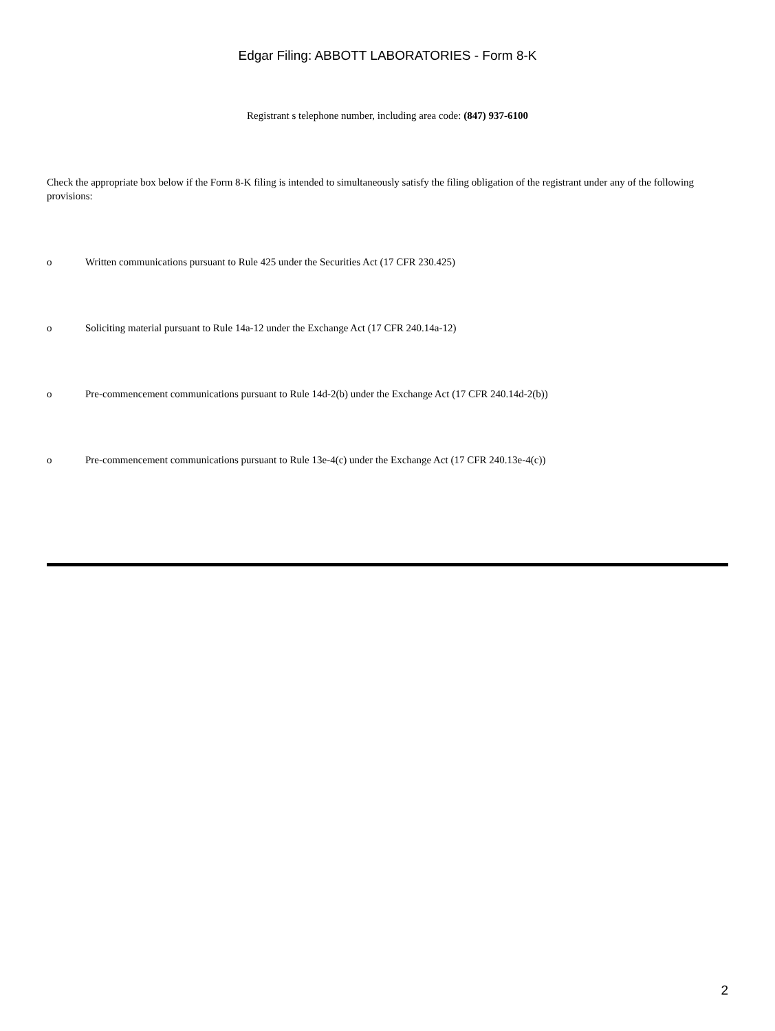Edgar Filing: ABBOTT LABORATORIES - Form 8-K
Registrant s telephone number, including area code: (847) 937-6100
Check the appropriate box below if the Form 8-K filing is intended to simultaneously satisfy the filing obligation of the registrant under any of the following provisions:
o Written communications pursuant to Rule 425 under the Securities Act (17 CFR 230.425)
o Soliciting material pursuant to Rule 14a-12 under the Exchange Act (17 CFR 240.14a-12)
o Pre-commencement communications pursuant to Rule 14d-2(b) under the Exchange Act (17 CFR 240.14d-2(b))
o Pre-commencement communications pursuant to Rule 13e-4(c) under the Exchange Act (17 CFR 240.13e-4(c))
2